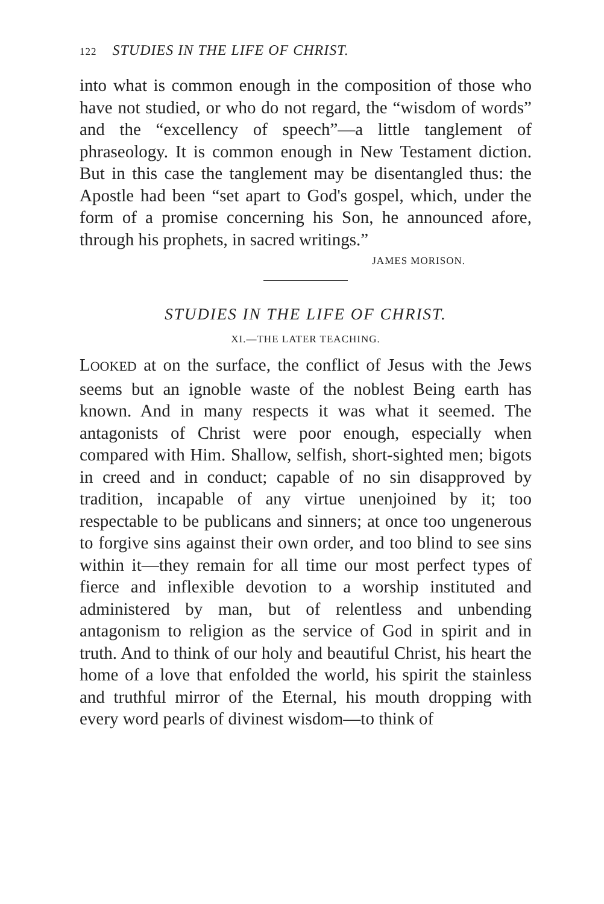122 STUDIES IN THE LIFE OF CHRIST.
into what is common enough in the composition of those who have not studied, or who do not regard, the “wisdom of words” and the “excellency of speech”—a little tanglement of phraseology. It is common enough in New Testament diction. But in this case the tanglement may be disentangled thus: the Apostle had been “set apart to God's gospel, which, under the form of a promise concerning his Son, he announced afore, through his prophets, in sacred writings.”
JAMES MORISON.
STUDIES IN THE LIFE OF CHRIST.
XI.—THE LATER TEACHING.
LOOKED at on the surface, the conflict of Jesus with the Jews seems but an ignoble waste of the noblest Being earth has known. And in many respects it was what it seemed. The antagonists of Christ were poor enough, especially when compared with Him. Shallow, selfish, short-sighted men; bigots in creed and in conduct; capable of no sin disapproved by tradition, incapable of any virtue unenjoined by it; too respectable to be publicans and sinners; at once too ungenerous to forgive sins against their own order, and too blind to see sins within it—they remain for all time our most perfect types of fierce and inflexible devotion to a worship instituted and administered by man, but of relentless and unbending antagonism to religion as the service of God in spirit and in truth. And to think of our holy and beautiful Christ, his heart the home of a love that enfolded the world, his spirit the stainless and truthful mirror of the Eternal, his mouth dropping with every word pearls of divinest wisdom—to think of